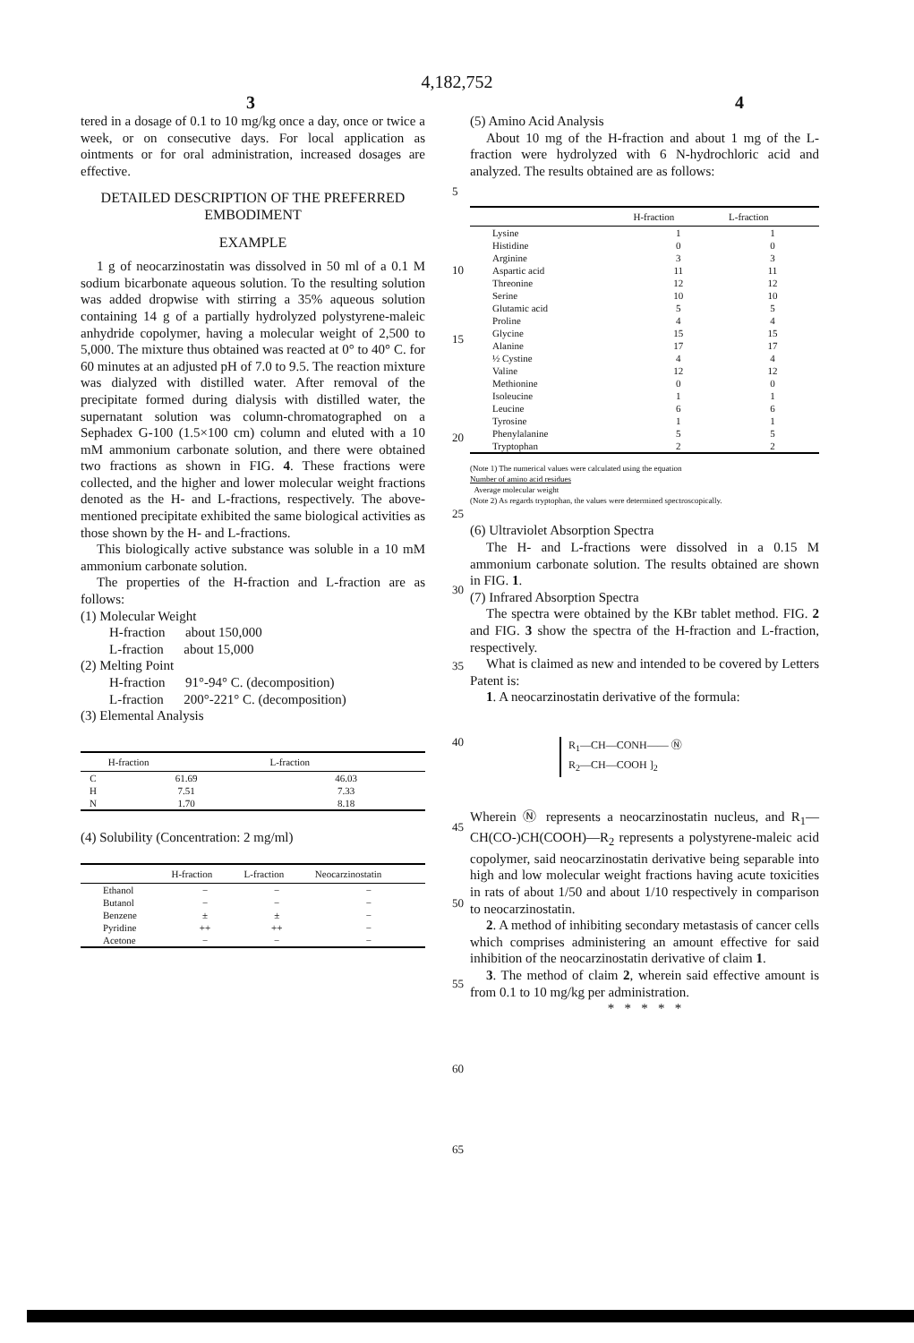4,182,752
3 4
tered in a dosage of 0.1 to 10 mg/kg once a day, once or twice a week, or on consecutive days. For local application as ointments or for oral administration, increased dosages are effective.
DETAILED DESCRIPTION OF THE PREFERRED EMBODIMENT
EXAMPLE
1 g of neocarzinostatin was dissolved in 50 ml of a 0.1 M sodium bicarbonate aqueous solution. To the resulting solution was added dropwise with stirring a 35% aqueous solution containing 14 g of a partially hydrolyzed polystyrene-maleic anhydride copolymer, having a molecular weight of 2,500 to 5,000. The mixture thus obtained was reacted at 0° to 40° C. for 60 minutes at an adjusted pH of 7.0 to 9.5. The reaction mixture was dialyzed with distilled water. After removal of the precipitate formed during dialysis with distilled water, the supernatant solution was column-chromatographed on a Sephadex G-100 (1.5×100 cm) column and eluted with a 10 mM ammonium carbonate solution, and there were obtained two fractions as shown in FIG. 4. These fractions were collected, and the higher and lower molecular weight fractions denoted as the H- and L-fractions, respectively. The above-mentioned precipitate exhibited the same biological activities as those shown by the H- and L-fractions.
This biologically active substance was soluble in a 10 mM ammonium carbonate solution.
The properties of the H-fraction and L-fraction are as follows:
(1) Molecular Weight
H-fraction about 150,000
L-fraction about 15,000
(2) Melting Point
H-fraction 91°-94° C. (decomposition)
L-fraction 200°-221° C. (decomposition)
(3) Elemental Analysis
| | H-fraction | L-fraction |
| --- | --- | --- |
| C | 61.69 | 46.03 |
| H | 7.51 | 7.33 |
| N | 1.70 | 8.18 |
(4) Solubility (Concentration: 2 mg/ml)
| | H-fraction | L-fraction | Neocarzinostatin |
| --- | --- | --- | --- |
| Ethanol | − | − | − |
| Butanol | − | − | − |
| Benzene | ± | ± | − |
| Pyridine | ++ | ++ | − |
| Acetone | − | − | − |
5
10
15
20
25
30
35
40
45
50
55
60
65
(5) Amino Acid Analysis
About 10 mg of the H-fraction and about 1 mg of the L-fraction were hydrolyzed with 6 N-hydrochloric acid and analyzed. The results obtained are as follows:
| | H-fraction | L-fraction |
| --- | --- | --- |
| Lysine | 1 | 1 |
| Histidine | 0 | 0 |
| Arginine | 3 | 3 |
| Aspartic acid | 11 | 11 |
| Threonine | 12 | 12 |
| Serine | 10 | 10 |
| Glutamic acid | 5 | 5 |
| Proline | 4 | 4 |
| Glycine | 15 | 15 |
| Alanine | 17 | 17 |
| ½ Cystine | 4 | 4 |
| Valine | 12 | 12 |
| Methionine | 0 | 0 |
| Isoleucine | 1 | 1 |
| Leucine | 6 | 6 |
| Tyrosine | 1 | 1 |
| Phenylalanine | 5 | 5 |
| Tryptophan | 2 | 2 |
(Note 1) The numerical values were calculated using the equation
Number of amino acid residues
Average molecular weight
(Note 2) As regards tryptophan, the values were determined spectroscopically.
(6) Ultraviolet Absorption Spectra
The H- and L-fractions were dissolved in a 0.15 M ammonium carbonate solution. The results obtained are shown in FIG. 1.
(7) Infrared Absorption Spectra
The spectra were obtained by the KBr tablet method. FIG. 2 and FIG. 3 show the spectra of the H-fraction and L-fraction, respectively.
What is claimed as new and intended to be covered by Letters Patent is:
1. A neocarzinostatin derivative of the formula:
R<sub>1</sub>—CH—CONH—— Ⓝ
R<sub>2</sub>—CH—COOH ]<sub>2</sub>
Wherein Ⓝ represents a neocarzinostatin nucleus, and R<sub>1</sub>—CH(CO-)CH(COOH)—R<sub>2</sub> represents a polystyrene-maleic acid copolymer, said neocarzinostatin derivative being separable into high and low molecular weight fractions having acute toxicities in rats of about 1/50 and about 1/10 respectively in comparison to neocarzinostatin.
2. A method of inhibiting secondary metastasis of cancer cells which comprises administering an amount effective for said inhibition of the neocarzinostatin derivative of claim 1.
3. The method of claim 2, wherein said effective amount is from 0.1 to 10 mg/kg per administration.
* * * * *